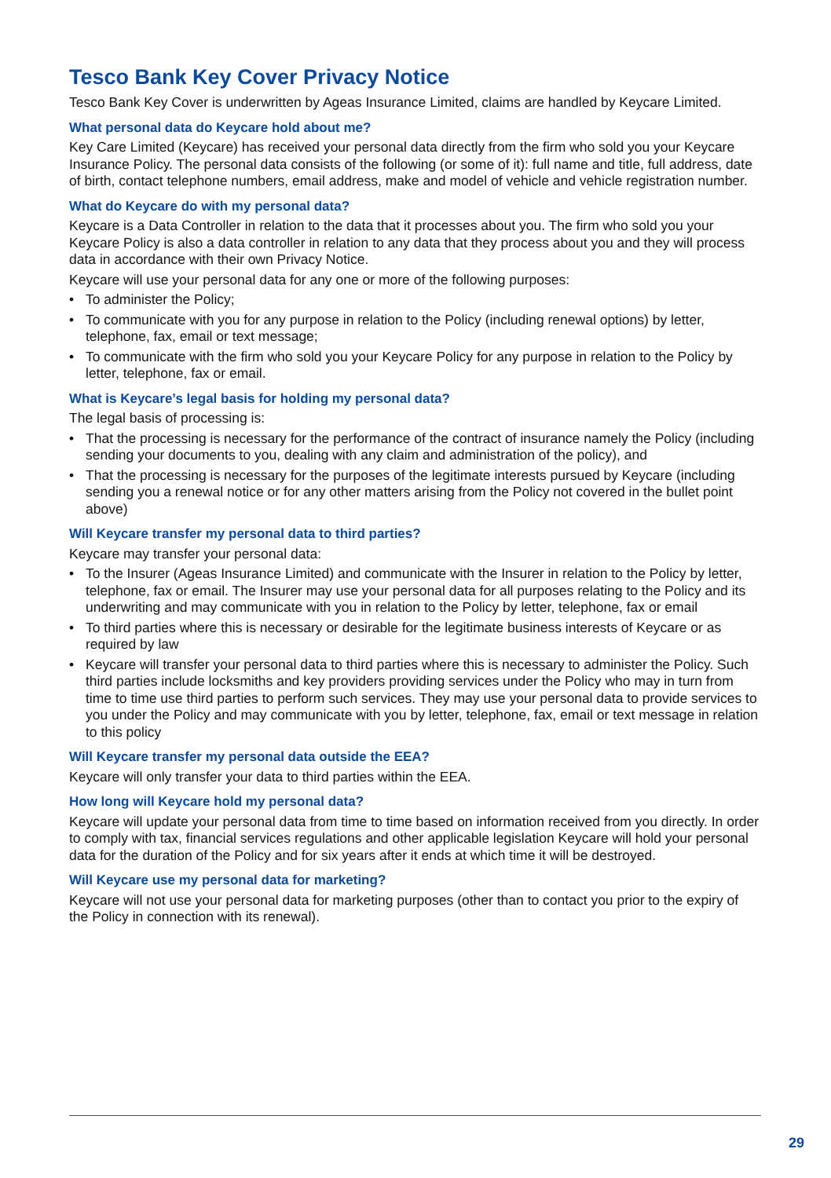Tesco Bank Key Cover Privacy Notice
Tesco Bank Key Cover is underwritten by Ageas Insurance Limited, claims are handled by Keycare Limited.
What personal data do Keycare hold about me?
Key Care Limited (Keycare) has received your personal data directly from the firm who sold you your Keycare Insurance Policy. The personal data consists of the following (or some of it): full name and title, full address, date of birth, contact telephone numbers, email address, make and model of vehicle and vehicle registration number.
What do Keycare do with my personal data?
Keycare is a Data Controller in relation to the data that it processes about you. The firm who sold you your Keycare Policy is also a data controller in relation to any data that they process about you and they will process data in accordance with their own Privacy Notice.
Keycare will use your personal data for any one or more of the following purposes:
• To administer the Policy;
• To communicate with you for any purpose in relation to the Policy (including renewal options) by letter, telephone, fax, email or text message;
• To communicate with the firm who sold you your Keycare Policy for any purpose in relation to the Policy by letter, telephone, fax or email.
What is Keycare’s legal basis for holding my personal data?
The legal basis of processing is:
• That the processing is necessary for the performance of the contract of insurance namely the Policy (including sending your documents to you, dealing with any claim and administration of the policy), and
• That the processing is necessary for the purposes of the legitimate interests pursued by Keycare (including sending you a renewal notice or for any other matters arising from the Policy not covered in the bullet point above)
Will Keycare transfer my personal data to third parties?
Keycare may transfer your personal data:
• To the Insurer (Ageas Insurance Limited) and communicate with the Insurer in relation to the Policy by letter, telephone, fax or email. The Insurer may use your personal data for all purposes relating to the Policy and its underwriting and may communicate with you in relation to the Policy by letter, telephone, fax or email
• To third parties where this is necessary or desirable for the legitimate business interests of Keycare or as required by law
• Keycare will transfer your personal data to third parties where this is necessary to administer the Policy. Such third parties include locksmiths and key providers providing services under the Policy who may in turn from time to time use third parties to perform such services. They may use your personal data to provide services to you under the Policy and may communicate with you by letter, telephone, fax, email or text message in relation to this policy
Will Keycare transfer my personal data outside the EEA?
Keycare will only transfer your data to third parties within the EEA.
How long will Keycare hold my personal data?
Keycare will update your personal data from time to time based on information received from you directly. In order to comply with tax, financial services regulations and other applicable legislation Keycare will hold your personal data for the duration of the Policy and for six years after it ends at which time it will be destroyed.
Will Keycare use my personal data for marketing?
Keycare will not use your personal data for marketing purposes (other than to contact you prior to the expiry of the Policy in connection with its renewal).
29